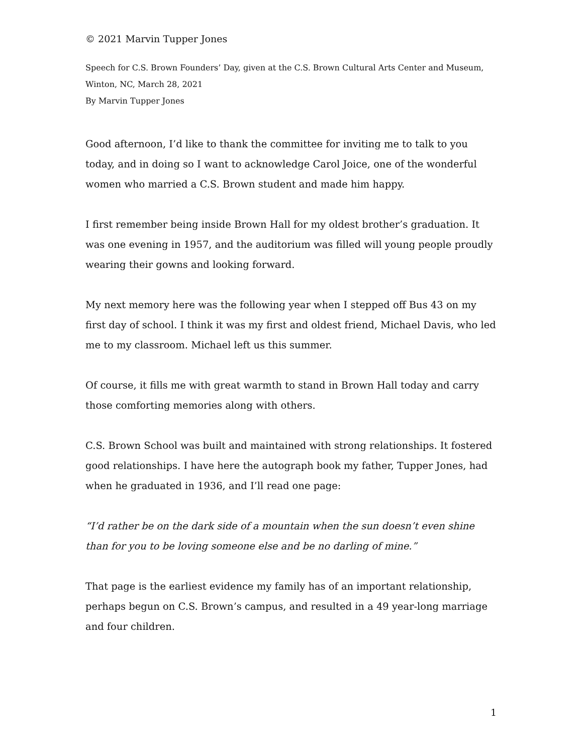© 2021 Marvin Tupper Jones
Speech for C.S. Brown Founders’ Day, given at the C.S. Brown Cultural Arts Center and Museum, Winton, NC, March 28, 2021
By Marvin Tupper Jones
Good afternoon, I’d like to thank the committee for inviting me to talk to you today, and in doing so I want to acknowledge Carol Joice, one of the wonderful women who married a C.S. Brown student and made him happy.
I first remember being inside Brown Hall for my oldest brother’s graduation. It was one evening in 1957, and the auditorium was filled will young people proudly wearing their gowns and looking forward.
My next memory here was the following year when I stepped off Bus 43 on my first day of school. I think it was my first and oldest friend, Michael Davis, who led me to my classroom. Michael left us this summer.
Of course, it fills me with great warmth to stand in Brown Hall today and carry those comforting memories along with others.
C.S. Brown School was built and maintained with strong relationships. It fostered good relationships. I have here the autograph book my father, Tupper Jones, had when he graduated in 1936, and I’ll read one page:
“I’d rather be on the dark side of a mountain when the sun doesn’t even shine than for you to be loving someone else and be no darling of mine.”
That page is the earliest evidence my family has of an important relationship, perhaps begun on C.S. Brown’s campus, and resulted in a 49 year-long marriage and four children.
1